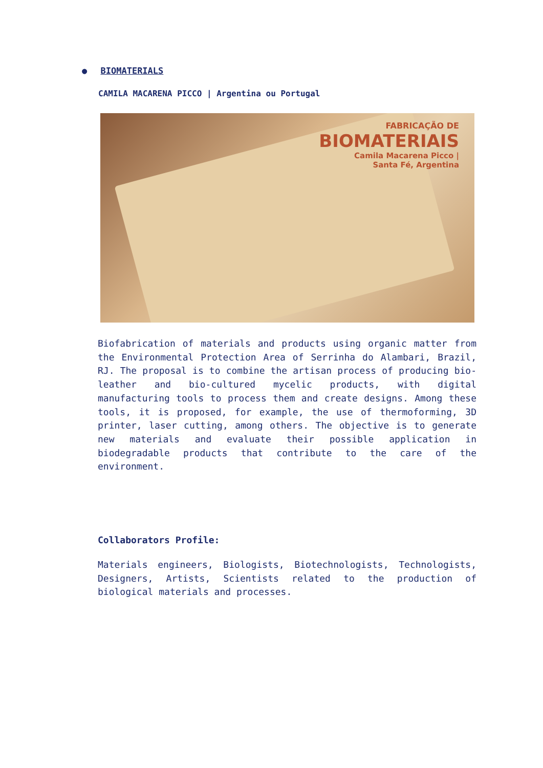● BIOMATERIALS
CAMILA MACARENA PICCO | Argentina ou Portugal
FABRICAÇÃO DE
BIOMATERIAIS
Camila Macarena Picco |
Santa Fé, Argentina
Biofabrication of materials and products using organic matter from the Environmental Protection Area of Serrinha do Alambari, Brazil, RJ. The proposal is to combine the artisan process of producing bio-leather and bio-cultured mycelic products, with digital manufacturing tools to process them and create designs. Among these tools, it is proposed, for example, the use of thermoforming, 3D printer, laser cutting, among others. The objective is to generate new materials and evaluate their possible application in biodegradable products that contribute to the care of the environment.
Collaborators Profile:
Materials engineers, Biologists, Biotechnologists, Technologists, Designers, Artists, Scientists related to the production of biological materials and processes.